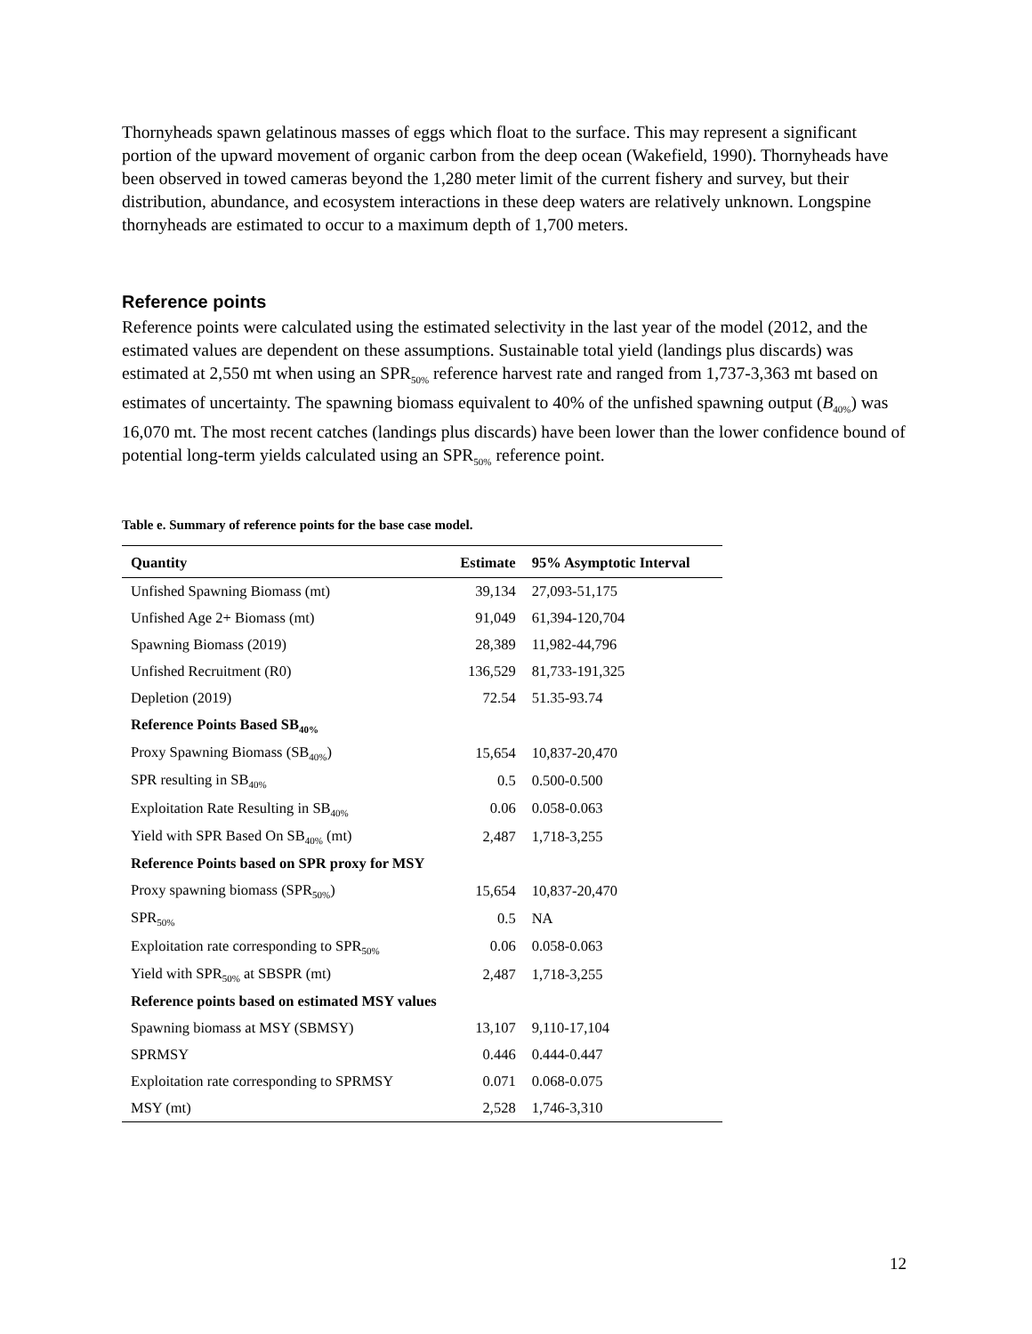Thornyheads spawn gelatinous masses of eggs which float to the surface. This may represent a significant portion of the upward movement of organic carbon from the deep ocean (Wakefield, 1990). Thornyheads have been observed in towed cameras beyond the 1,280 meter limit of the current fishery and survey, but their distribution, abundance, and ecosystem interactions in these deep waters are relatively unknown. Longspine thornyheads are estimated to occur to a maximum depth of 1,700 meters.
Reference points
Reference points were calculated using the estimated selectivity in the last year of the model (2012, and the estimated values are dependent on these assumptions. Sustainable total yield (landings plus discards) was estimated at 2,550 mt when using an SPR<sub>50%</sub> reference harvest rate and ranged from 1,737-3,363 mt based on estimates of uncertainty. The spawning biomass equivalent to 40% of the unfished spawning output (B<sub>40%</sub>) was 16,070 mt. The most recent catches (landings plus discards) have been lower than the lower confidence bound of potential long-term yields calculated using an SPR<sub>50%</sub> reference point.
Table e. Summary of reference points for the base case model.
| Quantity | Estimate | 95% Asymptotic Interval |
| --- | --- | --- |
| Unfished Spawning Biomass (mt) | 39,134 | 27,093-51,175 |
| Unfished Age 2+ Biomass (mt) | 91,049 | 61,394-120,704 |
| Spawning Biomass (2019) | 28,389 | 11,982-44,796 |
| Unfished Recruitment (R0) | 136,529 | 81,733-191,325 |
| Depletion (2019) | 72.54 | 51.35-93.74 |
| Reference Points Based SB<sub>40%</sub> | | |
| Proxy Spawning Biomass (SB<sub>40%</sub>) | 15,654 | 10,837-20,470 |
| SPR resulting in SB<sub>40%</sub> | 0.5 | 0.500-0.500 |
| Exploitation Rate Resulting in SB<sub>40%</sub> | 0.06 | 0.058-0.063 |
| Yield with SPR Based On SB<sub>40%</sub> (mt) | 2,487 | 1,718-3,255 |
| Reference Points based on SPR proxy for MSY | | |
| Proxy spawning biomass (SPR<sub>50%</sub>) | 15,654 | 10,837-20,470 |
| SPR<sub>50%</sub> | 0.5 | NA |
| Exploitation rate corresponding to SPR<sub>50%</sub> | 0.06 | 0.058-0.063 |
| Yield with SPR<sub>50%</sub> at SBSPR (mt) | 2,487 | 1,718-3,255 |
| Reference points based on estimated MSY values | | |
| Spawning biomass at MSY (SBMSY) | 13,107 | 9,110-17,104 |
| SPRMSY | 0.446 | 0.444-0.447 |
| Exploitation rate corresponding to SPRMSY | 0.071 | 0.068-0.075 |
| MSY (mt) | 2,528 | 1,746-3,310 |
12